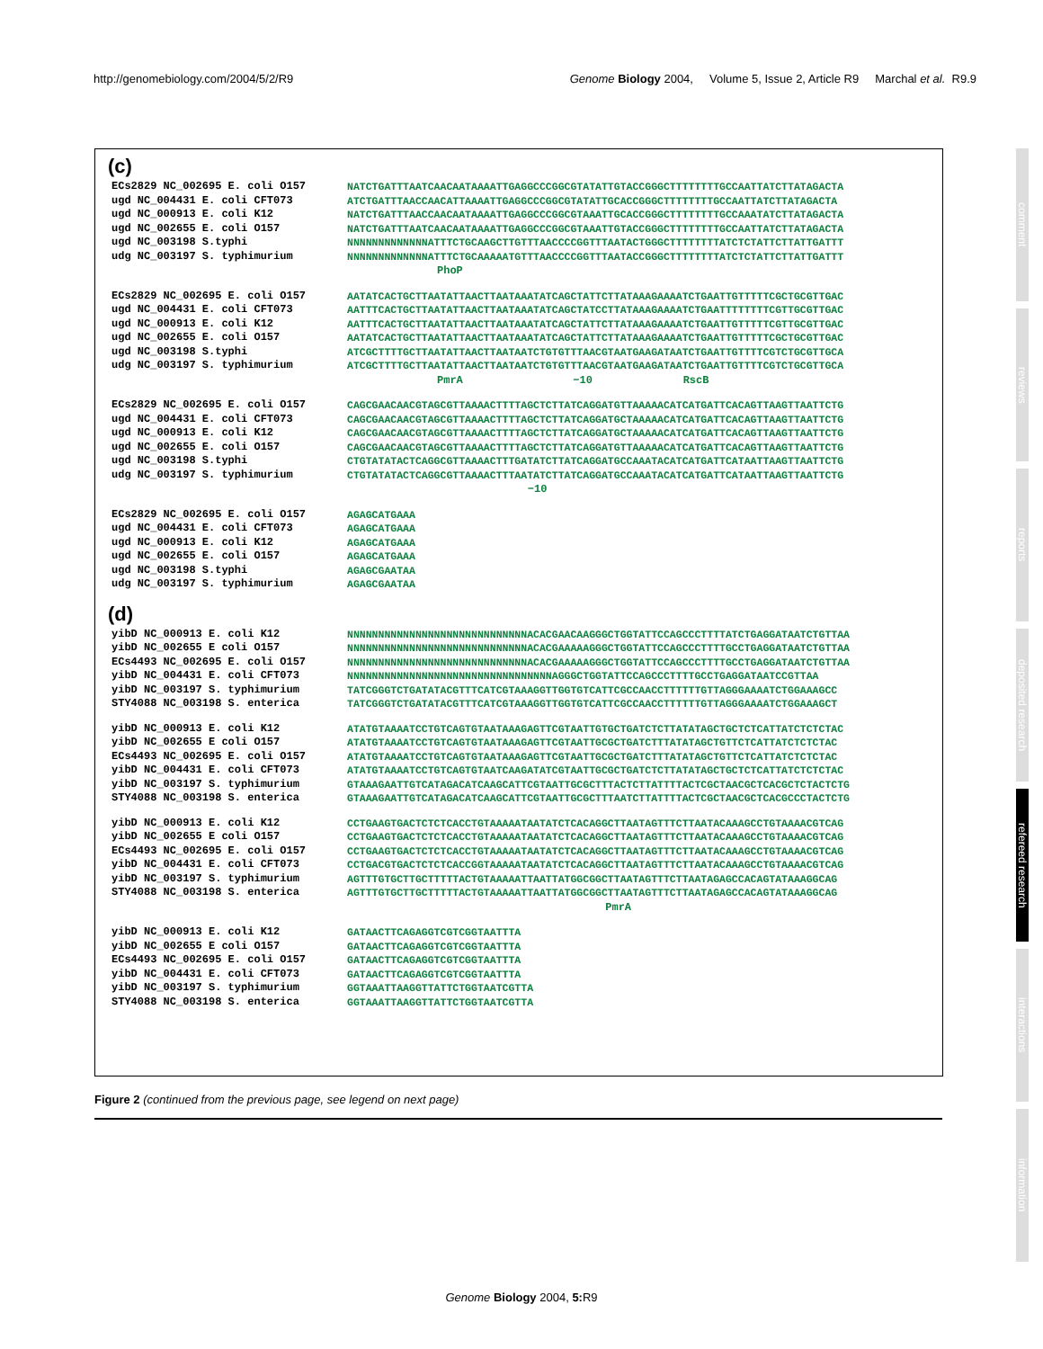http://genomebiology.com/2004/5/2/R9 Genome Biology 2004, Volume 5, Issue 2, Article R9 Marchal et al. R9.9
(c)
ECs2829 NC_002695 E. coli O157 ugd NC_004431 E. coli CFT073 ugd NC_000913 E. coli K12 ugd NC_002655 E. coli O157 ugd NC_003198 S.typhi udg NC_003197 S. typhimurium
NATCTGATTTAATCAACAATAAAATTGAGGCCCGGCGTATATTGTACCGGGCTTTTTTTTGCCAATTATCTTATAGACTA ATCTGATTTAACCAACATTAAAATTGAGGCCCGGCGTATATTGCACCGGGCTTTTTTTTGCCAATTATCTTATAGACTA NATCTGATTTAACCAACAATAAAATTGAGGCCCGGCGTAAATTGCACCGGGCTTTTTTTTGCCAAATATCTTATAGACTA NATCTGATTTAATCAACAATAAAATTGAGGCCCGGCGTAAATTGTACCGGGCTTTTTTTTGCCAATTATCTTATAGACTA NNNNNNNNNNNNNATTTCTGCAAGCTTGTTTAACCCCGGTTTAATACTGGGCTTTTTTTTATCTCTATTCTTATTGATTT NNNNNNNNNNNNNATTTCTGCAAAAATGTTTAACCCCGGTTTAATACCGGGCTTTTTTTTATCTCTATTCTTATTGATTT PhoP
ECs2829 NC_002695 E. coli O157 ugd NC_004431 E. coli CFT073 ugd NC_000913 E. coli K12 ugd NC_002655 E. coli O157 ugd NC_003198 S.typhi udg NC_003197 S. typhimurium
AATATCACTGCTTAATATTAACTTAATAAATATCAGCTATTCTTATAAAGAAAATCTGAATTGTTTTTCGCTGCGTTGAC AATTTCACTGCTTAATATTAACTTAATAAATATCAGCTATCCTTATAAAGAAAATCTGAATTTTTTTTCGTTGCGTTGAC AATTTCACTGCTTAATATTAACTTAATAAATATCAGCTATTCTTATAAAGAAAATCTGAATTGTTTTTCGTTGCGTTGAC AATATCACTGCTTAATATTAACTTAATAAATATCAGCTATTCTTATAAAGAAAATCTGAATTGTTTTTCGCTGCGTTGAC ATCGCTTTTGCTTAATATTAACTTAATAATCTGTGTTTAACGTAATGAAGATAATCTGAATTGTTTTCGTCTGCGTTGCA ATCGCTTTTGCTTAATATTAACTTAATAATCTGTGTTTAACGTAATGAAGATAATCTGAATTGTTTTCGTCTGCGTTGCA PmrA −10 RscB
ECs2829 NC_002695 E. coli O157 ugd NC_004431 E. coli CFT073 ugd NC_000913 E. coli K12 ugd NC_002655 E. coli O157 ugd NC_003198 S.typhi udg NC_003197 S. typhimurium
CAGCGAACAACGTAGCGTTAAAACTTTTAGCTCTTATCAGGATGTTAAAAACATCATGATTCACAGTTAAGTTAATTCTG CAGCGAACAACGTAGCGTTAAAACTTTTAGCTCTTATCAGGATGCTAAAAACATCATGATTCACAGTTAAGTTAATTCTG CAGCGAACAACGTAGCGTTAAAACTTTTAGCTCTTATCAGGATGCTAAAAACATCATGATTCACAGTTAAGTTAATTCTG CAGCGAACAACGTAGCGTTAAAACTTTTAGCTCTTATCAGGATGTTAAAAACATCATGATTCACAGTTAAGTTAATTCTG CTGTATATACTCAGGCGTTAAAACTTTGATATCTTATCAGGATGCCAAATACATCATGATTCATAATTAAGTTAATTCTG CTGTATATACTCAGGCGTTAAAACTTTAATATCTTATCAGGATGCCAAATACATCATGATTCATAATTAAGTTAATTCTG −10
ECs2829 NC_002695 E. coli O157 ugd NC_004431 E. coli CFT073 ugd NC_000913 E. coli K12 ugd NC_002655 E. coli O157 ugd NC_003198 S.typhi udg NC_003197 S. typhimurium
AGAGCATGAAA AGAGCATGAAA AGAGCATGAAA AGAGCATGAAA AGAGCGAATAA AGAGCGAATAA
(d)
yibD NC_000913 E. coli K12 yibD NC_002655 E coli O157 ECs4493 NC_002695 E. coli O157 yibD NC_004431 E. coli CFT073 yibD NC_003197 S. typhimurium STY4088 NC_003198 S. enterica
NNNNNNNNNNNNNNNNNNNNNNNNNNNNNACACGAACAAGGGCTGGTATTCCAGCCCTTTTATCTGAGGATAATCTGTTAA NNNNNNNNNNNNNNNNNNNNNNNNNNNNNACACGAAAAAGGGCTGGTATTCCAGCCCTTTTGCCTGAGGATAATCTGTTAA NNNNNNNNNNNNNNNNNNNNNNNNNNNNNACACGAAAAAGGGCTGGTATTCCAGCCCTTTTGCCTGAGGATAATCTGTTAA NNNNNNNNNNNNNNNNNNNNNNNNNNNNNNNNNAGGGCTGGTATTCCAGCCCTTTTGCCTGAGGATAATCCGTTAA TATCGGGTCTGATATACGTTTCATCGTAAAGGTTGGTGTCATTCGCCAACCTTTTTTGTTAGGGAAAATCTGGAAAGCC TATCGGGTCTGATATACGTTTCATCGTAAAGGTTGGTGTCATTCGCCAACCTTTTTTGTTAGGGAAAATCTGGAAAGCT
yibD NC_000913 E. coli K12 yibD NC_002655 E coli O157 ECs4493 NC_002695 E. coli O157 yibD NC_004431 E. coli CFT073 yibD NC_003197 S. typhimurium STY4088 NC_003198 S. enterica
ATATGTAAAATCCTGTCAGTGTAATAAAGAGTTCGTAATTGTGCTGATCTCTTATATAGCTGCTCTCATTATCTCTCTAC ATATGTAAAATCCTGTCAGTGTAATAAAGAGTTCGTAATTGCGCTGATCTTTATATAGCTGTTCTCATTATCTCTCTAC ATATGTAAAATCCTGTCAGTGTAATAAAGAGTTCGTAATTGCGCTGATCTTTATATAGCTGTTCTCATTATCTCTCTAC ATATGTAAAATCCTGTCAGTGTAATCAAGATATCGTAATTGCGCTGATCTCTTATATAGCTGCTCTCATTATCTCTCTAC GTAAAGAATTGTCATAGACATCAAGCATTCGTAATTGCGCTTTACTCTTATTTTACTCGCTAACGCTCACGCTCTACTCTG GTAAAGAATTGTCATAGACATCAAGCATTCGTAATTGCGCTTTAATCTTATTTTACTCGCTAACGCTCACGCCCTACTCTG
yibD NC_000913 E. coli K12 yibD NC_002655 E coli O157 ECs4493 NC_002695 E. coli O157 yibD NC_004431 E. coli CFT073 yibD NC_003197 S. typhimurium STY4088 NC_003198 S. enterica
CCTGAAGTGACTCTCTCACCTGTAAAAATAATATCTCACAGGCTTAATAGTTTCTTAATACAAAGCCTGTAAAACGTCAG CCTGAAGTGACTCTCTCACCTGTAAAAATAATATCTCACAGGCTTAATAGTTTCTTAATACAAAGCCTGTAAAACGTCAG CCTGAAGTGACTCTCTCACCTGTAAAAATAATATCTCACAGGCTTAATAGTTTCTTAATACAAAGCCTGTAAAACGTCAG CCTGACGTGACTCTCTCACCGGTAAAAATAATATCTCACAGGCTTAATAGTTTCTTAATACAAAGCCTGTAAAACGTCAG AGTTTGTGCTTGCTTTTTACTGTAAAAATTAATTATGGCGGCTTAATAGTTTCTTAATAGAGCCACAGTATAAAGGCAG AGTTTGTGCTTGCTTTTTACTGTAAAAATTAATTATGGCGGCTTAATAGTTTCTTAATAGAGCCACAGTATAAAGGCAG PmrA
yibD NC_000913 E. coli K12 yibD NC_002655 E coli O157 ECs4493 NC_002695 E. coli O157 yibD NC_004431 E. coli CFT073 yibD NC_003197 S. typhimurium STY4088 NC_003198 S. enterica
GATAACTTCAGAGGTCGTCGGTAATTTA GATAACTTCAGAGGTCGTCGGTAATTTA GATAACTTCAGAGGTCGTCGGTAATTTA GATAACTTCAGAGGTCGTCGGTAATTTA GGTAAATTAAGGTTATTCTGGTAATCGTTA GGTAAATTAAGGTTATTCTGGTAATCGTTA
Figure 2 (continued from the previous page, see legend on next page)
Genome Biology 2004, 5: R9
comment
reviews
reports
deposited research
refereed research
interactions
information